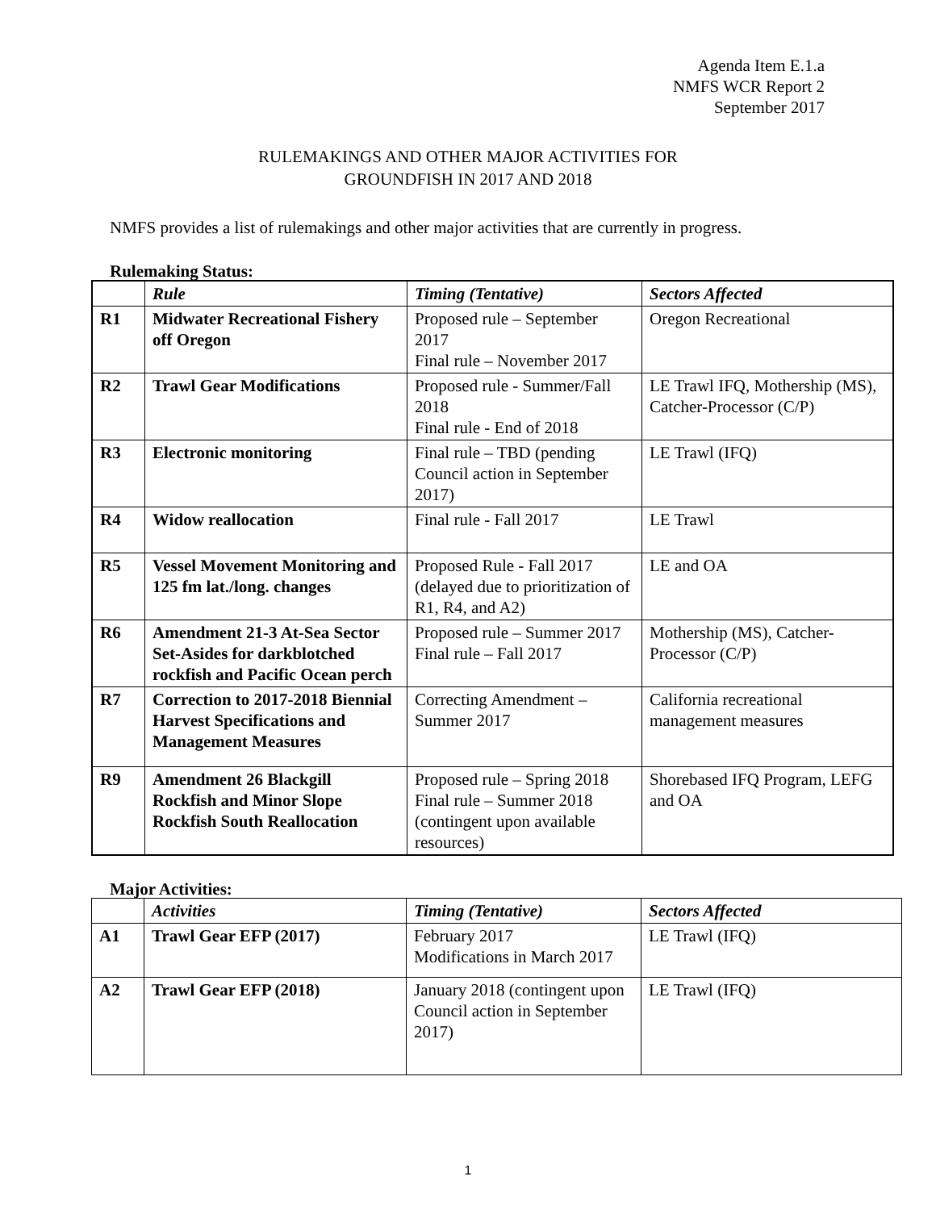Agenda Item E.1.a
NMFS WCR Report 2
September 2017
RULEMAKINGS AND OTHER MAJOR ACTIVITIES FOR
GROUNDFISH IN 2017 AND 2018
NMFS provides a list of rulemakings and other major activities that are currently in progress.
Rulemaking Status:
| | Rule | Timing (Tentative) | Sectors Affected |
| --- | --- | --- | --- |
| R1 | Midwater Recreational Fishery off Oregon | Proposed rule – September 2017 Final rule – November 2017 | Oregon Recreational |
| R2 | Trawl Gear Modifications | Proposed rule - Summer/Fall 2018 Final rule - End of 2018 | LE Trawl IFQ, Mothership (MS), Catcher-Processor (C/P) |
| R3 | Electronic monitoring | Final rule – TBD (pending Council action in September 2017) | LE Trawl (IFQ) |
| R4 | Widow reallocation | Final rule - Fall 2017 | LE Trawl |
| R5 | Vessel Movement Monitoring and 125 fm lat./long. changes | Proposed Rule - Fall 2017 (delayed due to prioritization of R1, R4, and A2) | LE and OA |
| R6 | Amendment 21-3 At-Sea Sector Set-Asides for darkblotched rockfish and Pacific Ocean perch | Proposed rule – Summer 2017 Final rule – Fall 2017 | Mothership (MS), Catcher-Processor (C/P) |
| R7 | Correction to 2017-2018 Biennial Harvest Specifications and Management Measures | Correcting Amendment – Summer 2017 | California recreational management measures |
| R9 | Amendment 26 Blackgill Rockfish and Minor Slope Rockfish South Reallocation | Proposed rule – Spring 2018 Final rule – Summer 2018 (contingent upon available resources) | Shorebased IFQ Program, LEFG and OA |
Major Activities:
| | Activities | Timing (Tentative) | Sectors Affected |
| --- | --- | --- | --- |
| A1 | Trawl Gear EFP (2017) | February 2017 Modifications in March 2017 | LE Trawl (IFQ) |
| A2 | Trawl Gear EFP (2018) | January 2018 (contingent upon Council action in September 2017) | LE Trawl (IFQ) |
1